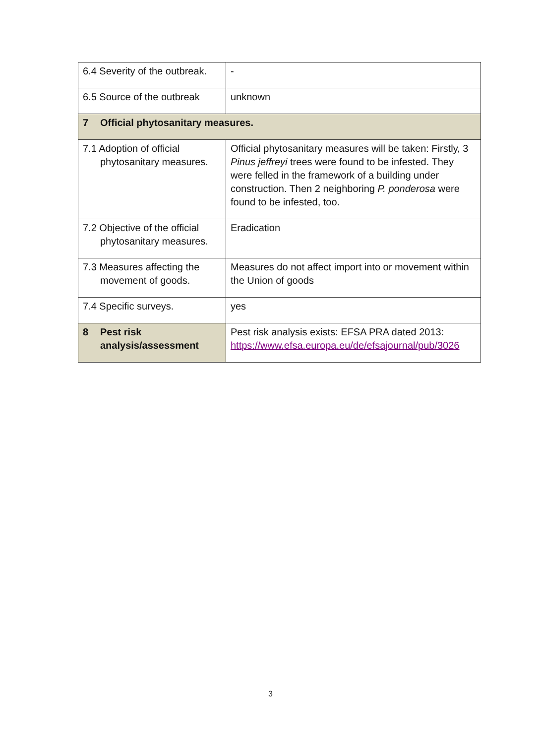| 6.4 Severity of the outbreak. | - |
| 6.5 Source of the outbreak | unknown |
| 7 Official phytosanitary measures. | |
| 7.1 Adoption of official phytosanitary measures. | Official phytosanitary measures will be taken: Firstly, 3 Pinus jeffreyi trees were found to be infested. They were felled in the framework of a building under construction. Then 2 neighboring P. ponderosa were found to be infested, too. |
| 7.2 Objective of the official phytosanitary measures. | Eradication |
| 7.3 Measures affecting the movement of goods. | Measures do not affect import into or movement within the Union of goods |
| 7.4 Specific surveys. | yes |
| 8 Pest risk analysis/assessment | Pest risk analysis exists: EFSA PRA dated 2013: https://www.efsa.europa.eu/de/efsajournal/pub/3026 |
3